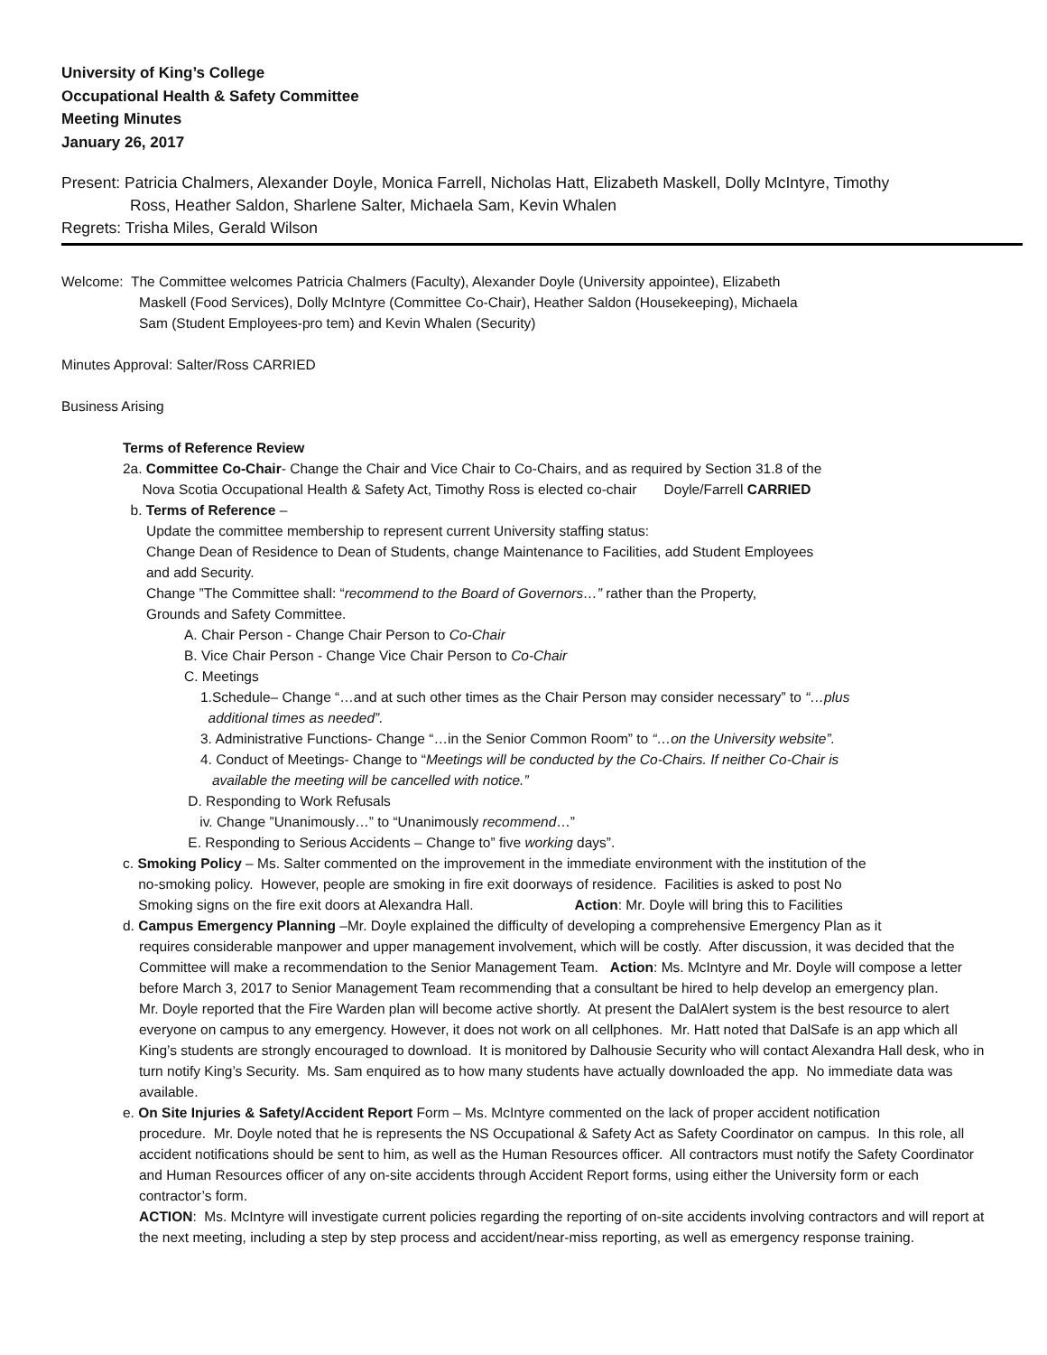University of King’s College
Occupational Health & Safety Committee
Meeting Minutes
January 26, 2017
Present: Patricia Chalmers, Alexander Doyle, Monica Farrell, Nicholas Hatt, Elizabeth Maskell, Dolly McIntyre, Timothy
Ross, Heather Saldon, Sharlene Salter, Michaela Sam, Kevin Whalen
Regrets: Trisha Miles, Gerald Wilson
Welcome: The Committee welcomes Patricia Chalmers (Faculty), Alexander Doyle (University appointee), Elizabeth
Maskell (Food Services), Dolly McIntyre (Committee Co-Chair), Heather Saldon (Housekeeping), Michaela
Sam (Student Employees-pro tem) and Kevin Whalen (Security)
Minutes Approval: Salter/Ross CARRIED
Business Arising
Terms of Reference Review
2a. Committee Co-Chair- Change the Chair and Vice Chair to Co-Chairs, and as required by Section 31.8 of the
Nova Scotia Occupational Health & Safety Act, Timothy Ross is elected co-chair Doyle/Farrell CARRIED
b. Terms of Reference –
Update the committee membership to represent current University staffing status:
Change Dean of Residence to Dean of Students, change Maintenance to Facilities, add Student Employees
and add Security.
Change ”The Committee shall: “recommend to the Board of Governors…” rather than the Property,
Grounds and Safety Committee.
A. Chair Person - Change Chair Person to Co-Chair
B. Vice Chair Person - Change Vice Chair Person to Co-Chair
C. Meetings
1.Schedule– Change “…and at such other times as the Chair Person may consider necessary” to “…plus
additional times as needed”.
3. Administrative Functions- Change “…in the Senior Common Room” to “…on the University website”.
4. Conduct of Meetings- Change to “Meetings will be conducted by the Co-Chairs. If neither Co-Chair is
available the meeting will be cancelled with notice.”
D. Responding to Work Refusals
iv. Change ”Unanimously…” to “Unanimously recommend…”
E. Responding to Serious Accidents – Change to” five working days”.
c. Smoking Policy – Ms. Salter commented on the improvement in the immediate environment with the institution of the
no-smoking policy. However, people are smoking in fire exit doorways of residence. Facilities is asked to post No
Smoking signs on the fire exit doors at Alexandra Hall. Action: Mr. Doyle will bring this to Facilities
d. Campus Emergency Planning –Mr. Doyle explained the difficulty of developing a comprehensive Emergency Plan as it
requires considerable manpower and upper management involvement, which will be costly. After discussion, it was decided that the Committee will make a recommendation to the Senior Management Team. Action: Ms. McIntyre and Mr. Doyle will compose a letter before March 3, 2017 to Senior Management Team recommending that a consultant be hired to help develop an emergency plan.
Mr. Doyle reported that the Fire Warden plan will become active shortly. At present the DalAlert system is the best resource to alert everyone on campus to any emergency. However, it does not work on all cellphones. Mr. Hatt noted that DalSafe is an app which all King’s students are strongly encouraged to download. It is monitored by Dalhousie Security who will contact Alexandra Hall desk, who in turn notify King’s Security. Ms. Sam enquired as to how many students have actually downloaded the app. No immediate data was available.
e. On Site Injuries & Safety/Accident Report Form – Ms. McIntyre commented on the lack of proper accident notification
procedure. Mr. Doyle noted that he is represents the NS Occupational & Safety Act as Safety Coordinator on campus. In this role, all accident notifications should be sent to him, as well as the Human Resources officer. All contractors must notify the Safety Coordinator and Human Resources officer of any on-site accidents through Accident Report forms, using either the University form or each contractor’s form.
ACTION: Ms. McIntyre will investigate current policies regarding the reporting of on-site accidents involving contractors and will report at the next meeting, including a step by step process and accident/near-miss reporting, as well as emergency response training.